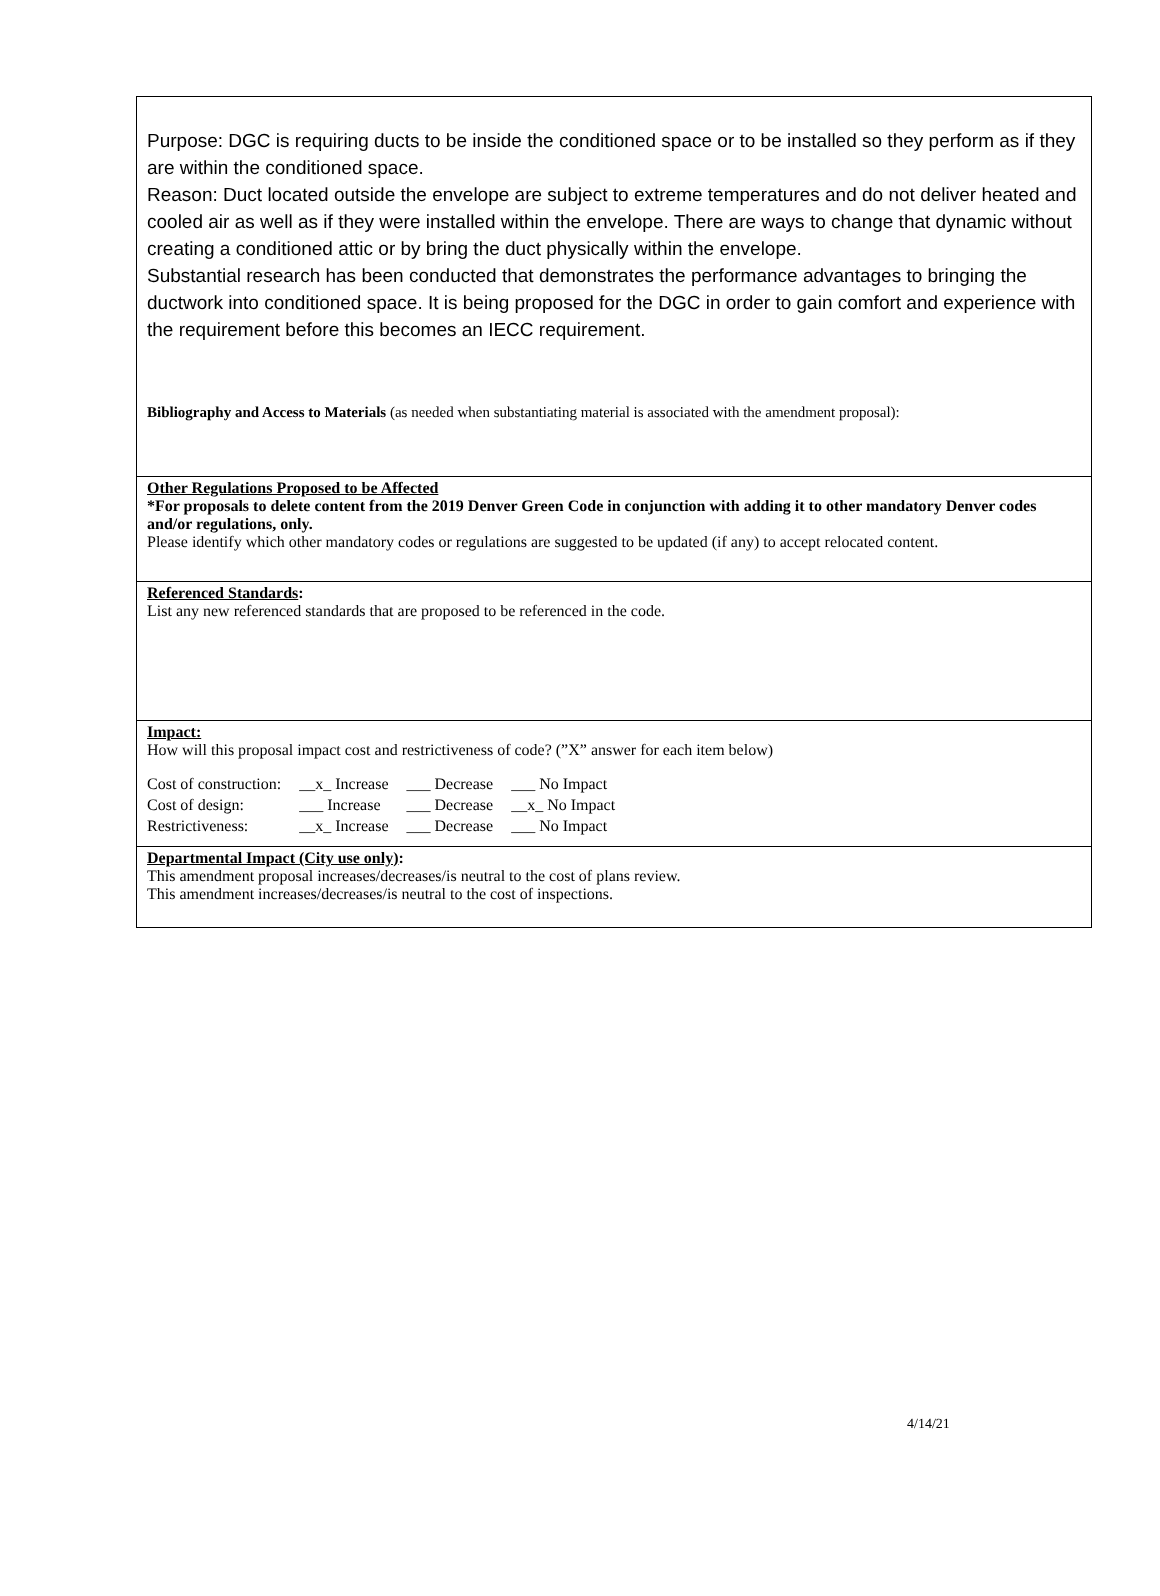Purpose: DGC is requiring ducts to be inside the conditioned space or to be installed so they perform as if they are within the conditioned space.
Reason: Duct located outside the envelope are subject to extreme temperatures and do not deliver heated and cooled air as well as if they were installed within the envelope. There are ways to change that dynamic without creating a conditioned attic or by bring the duct physically within the envelope.
Substantial research has been conducted that demonstrates the performance advantages to bringing the ductwork into conditioned space. It is being proposed for the DGC in order to gain comfort and experience with the requirement before this becomes an IECC requirement.
Bibliography and Access to Materials (as needed when substantiating material is associated with the amendment proposal):
Other Regulations Proposed to be Affected
*For proposals to delete content from the 2019 Denver Green Code in conjunction with adding it to other mandatory Denver codes and/or regulations, only.
Please identify which other mandatory codes or regulations are suggested to be updated (if any) to accept relocated content.
Referenced Standards:
List any new referenced standards that are proposed to be referenced in the code.
Impact:
How will this proposal impact cost and restrictiveness of code? (”X” answer for each item below)
| Cost of construction: | __x_ Increase | ___ Decrease | ___ No Impact |
| Cost of design: | ___ Increase | ___ Decrease | __x_ No Impact |
| Restrictiveness: | __x_ Increase | ___ Decrease | ___ No Impact |
Departmental Impact (City use only):
This amendment proposal increases/decreases/is neutral to the cost of plans review.
This amendment increases/decreases/is neutral to the cost of inspections.
4/14/21